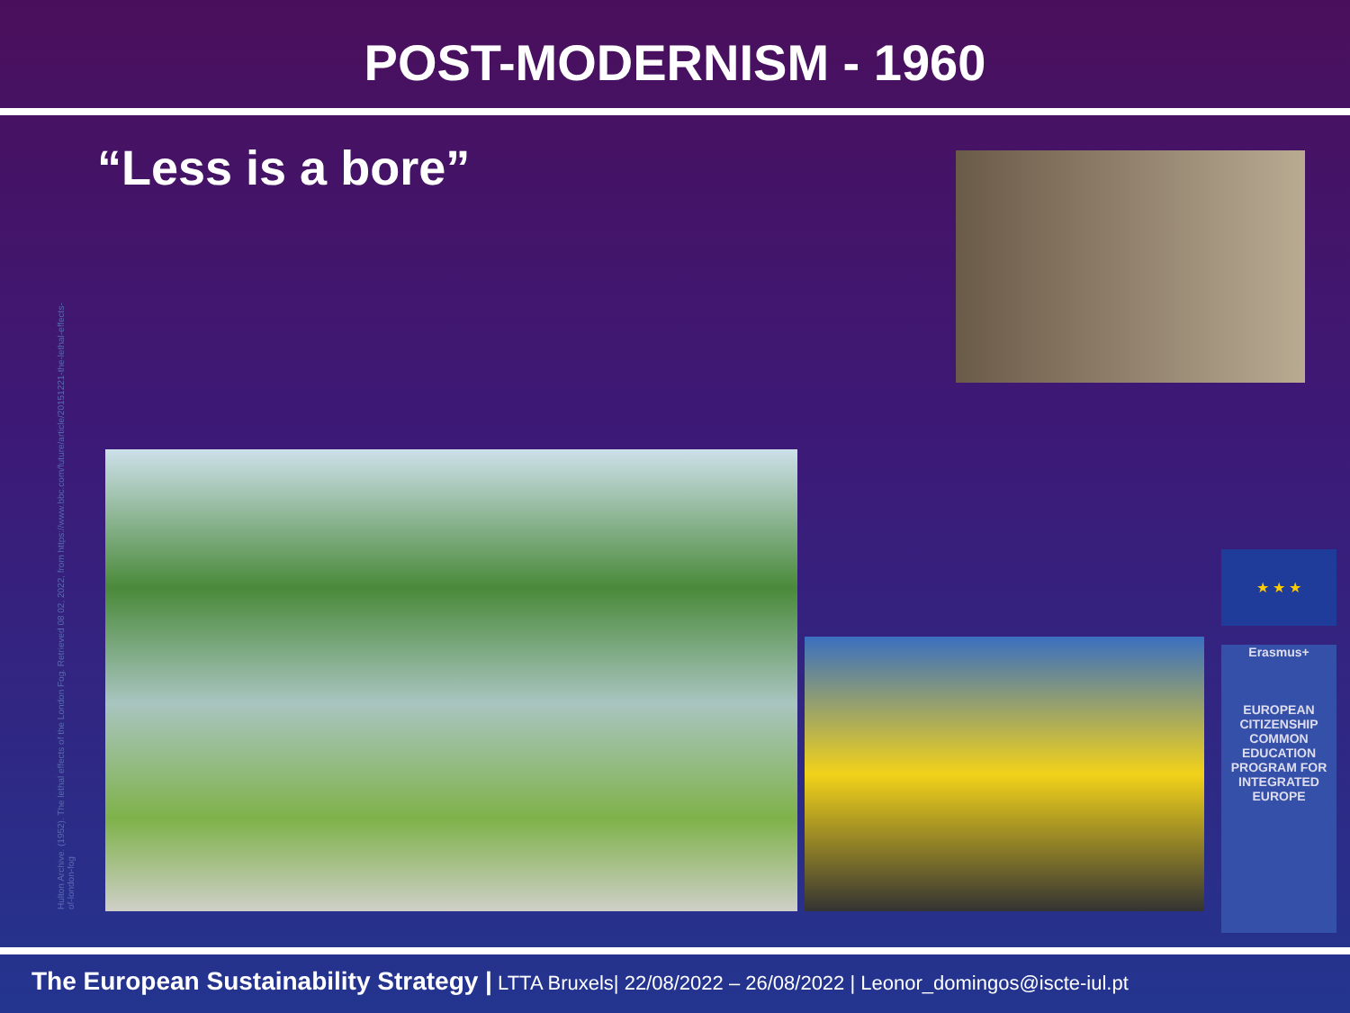POST-MODERNISM - 1960
“Less is a bore”
Hulton Archive. (1952). The lethal effects of the London Fog. Retrieved 08 02, 2022, from https://www.bbc.com/future/article/20151221-the-lethal-effects-of-london-fog
★ ★ ★
Erasmus+
EUROPEAN CITIZENSHIP COMMON EDUCATION PROGRAM FOR INTEGRATED EUROPE
The European Sustainability Strategy | LTTA Bruxels| 22/08/2022 – 26/08/2022 | Leonor_domingos@iscte-iul.pt